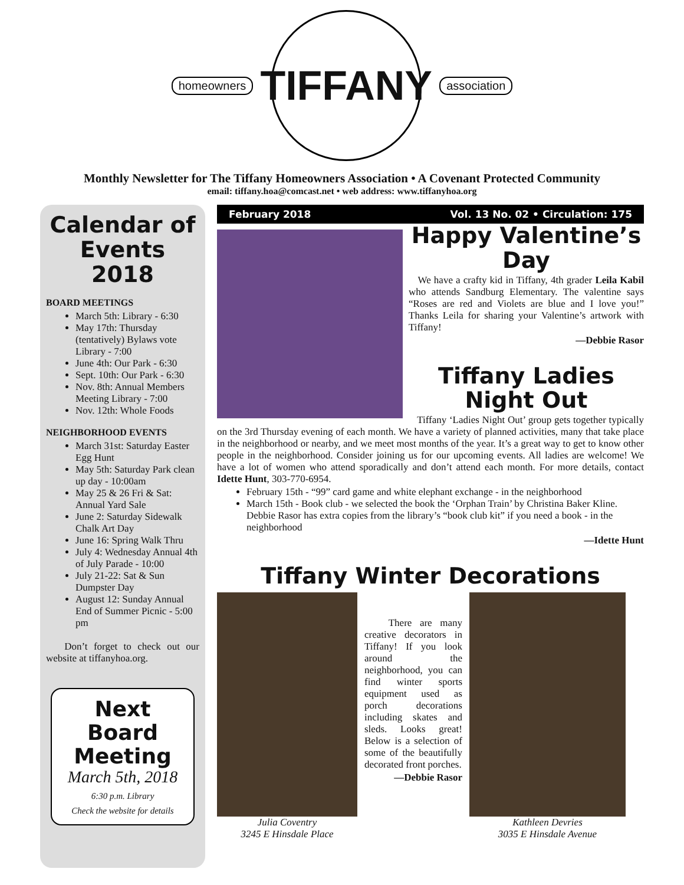homeowners
TIFFANY
association
Monthly Newsletter for The Tiffany Homeowners Association • A Covenant Protected Community
email: tiffany.hoa@comcast.net • web address: www.tiffanyhoa.org
Calendar of Events 2018
BOARD MEETINGS
March 5th: Library - 6:30
May 17th: Thursday (tentatively) Bylaws vote Library - 7:00
June 4th: Our Park - 6:30
Sept. 10th: Our Park - 6:30
Nov. 8th: Annual Members Meeting Library - 7:00
Nov. 12th: Whole Foods
NEIGHBORHOOD EVENTS
March 31st: Saturday Easter Egg Hunt
May 5th: Saturday Park clean up day - 10:00am
May 25 & 26 Fri & Sat: Annual Yard Sale
June 2: Saturday Sidewalk Chalk Art Day
June 16: Spring Walk Thru
July 4: Wednesday Annual 4th of July Parade - 10:00
July 21-22: Sat & Sun Dumpster Day
August 12: Sunday Annual End of Summer Picnic - 5:00 pm
Don’t forget to check out our website at tiffanyhoa.org.
Next Board Meeting
March 5th, 2018
6:30 p.m. Library
Check the website for details
February 2018 Vol. 13 No. 02 • Circulation: 175
Happy Valentine’s Day
We have a crafty kid in Tiffany, 4th grader Leila Kabil who attends Sandburg Elementary. The valentine says “Roses are red and Violets are blue and I love you!” Thanks Leila for sharing your Valentine’s artwork with Tiffany!
—Debbie Rasor
Tiffany Ladies Night Out
Tiffany ‘Ladies Night Out’ group gets together typically on the 3rd Thursday evening of each month. We have a variety of planned activities, many that take place in the neighborhood or nearby, and we meet most months of the year. It’s a great way to get to know other people in the neighborhood. Consider joining us for our upcoming events. All ladies are welcome! We have a lot of women who attend sporadically and don’t attend each month. For more details, contact Idette Hunt, 303-770-6954.
February 15th - “99” card game and white elephant exchange - in the neighborhood
March 15th - Book club - we selected the book the ‘Orphan Train’ by Christina Baker Kline. Debbie Rasor has extra copies from the library’s “book club kit” if you need a book - in the neighborhood
—Idette Hunt
Tiffany Winter Decorations
Julia Coventry
3245 E Hinsdale Place
There are many creative decorators in Tiffany! If you look around the neighborhood, you can find winter sports equipment used as porch decorations including skates and sleds. Looks great! Below is a selection of some of the beautifully decorated front porches.
—Debbie Rasor
Kathleen Devries
3035 E Hinsdale Avenue